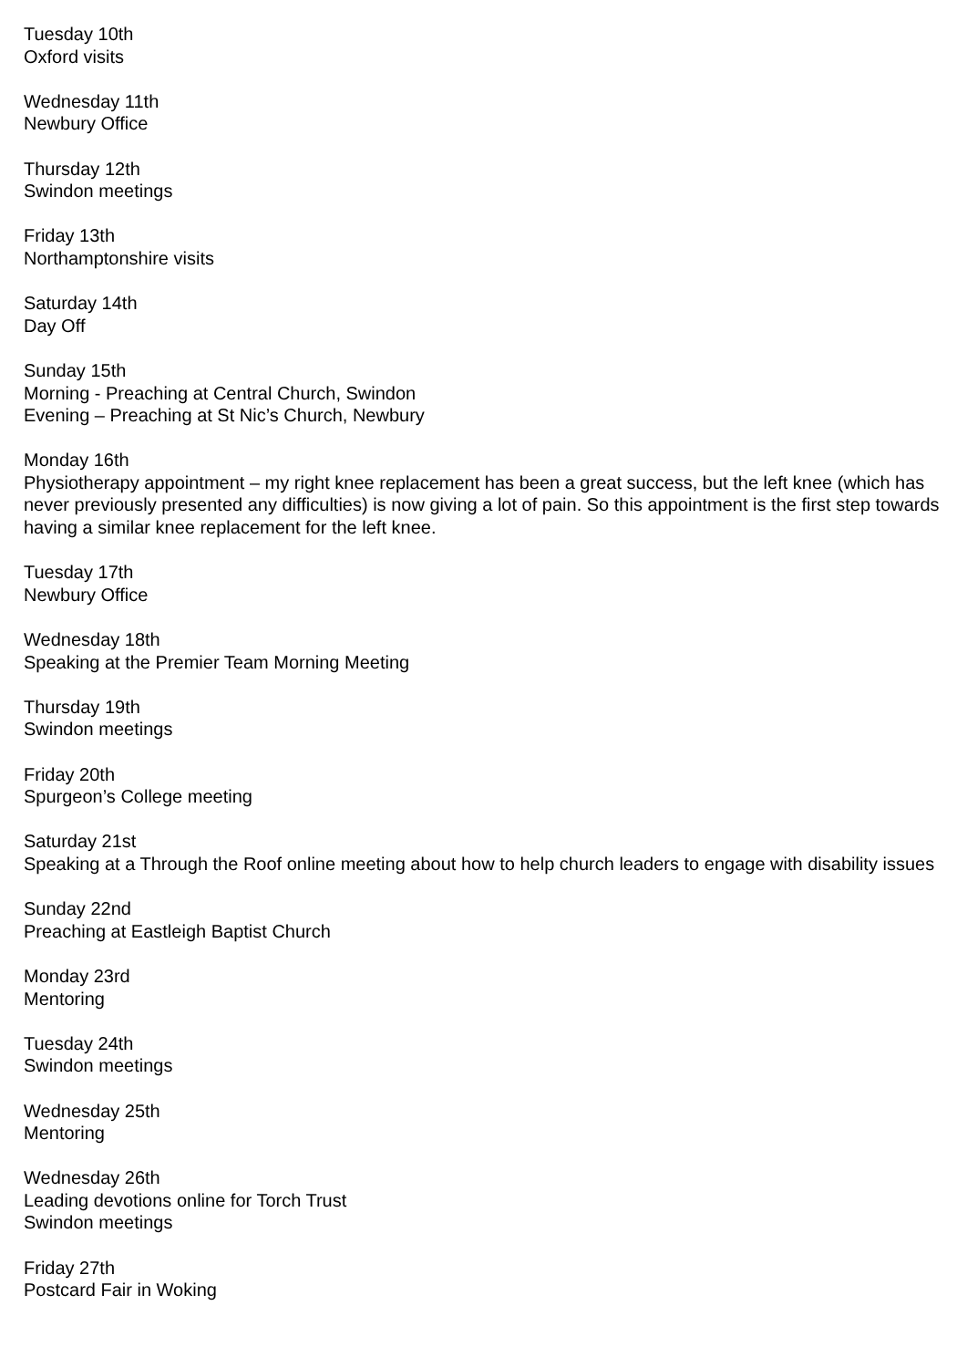Tuesday 10th
Oxford visits
Wednesday 11th
Newbury Office
Thursday 12th
Swindon meetings
Friday 13th
Northamptonshire visits
Saturday 14th
Day Off
Sunday 15th
Morning - Preaching at Central Church, Swindon
Evening – Preaching at St Nic’s Church, Newbury
Monday 16th
Physiotherapy appointment – my right knee replacement has been a great success, but the left knee (which has never previously presented any difficulties) is now giving a lot of pain. So this appointment is the first step towards having a similar knee replacement for the left knee.
Tuesday 17th
Newbury Office
Wednesday 18th
Speaking at the Premier Team Morning Meeting
Thursday 19th
Swindon meetings
Friday 20th
Spurgeon’s College meeting
Saturday 21st
Speaking at a Through the Roof online meeting about how to help church leaders to engage with disability issues
Sunday 22nd
Preaching at Eastleigh Baptist Church
Monday 23rd
Mentoring
Tuesday 24th
Swindon meetings
Wednesday 25th
Mentoring
Wednesday 26th
Leading devotions online for Torch Trust
Swindon meetings
Friday 27th
Postcard Fair in Woking